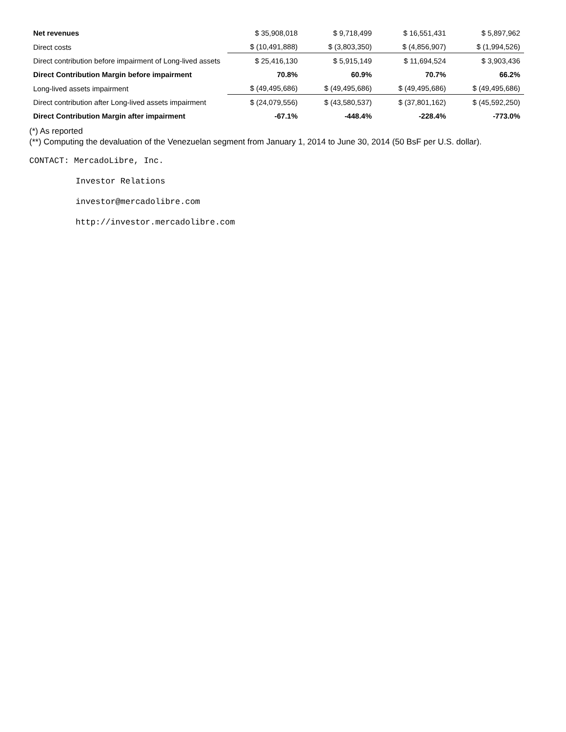| Net revenues | $ 35,908,018 | $ 9,718,499 | $ 16,551,431 | $ 5,897,962 |
| Direct costs | $ (10,491,888) | $ (3,803,350) | $ (4,856,907) | $ (1,994,526) |
| Direct contribution before impairment of Long-lived assets | $ 25,416,130 | $ 5,915,149 | $ 11,694,524 | $ 3,903,436 |
| Direct Contribution Margin before impairment | 70.8% | 60.9% | 70.7% | 66.2% |
| Long-lived assets impairment | $ (49,495,686) | $ (49,495,686) | $ (49,495,686) | $ (49,495,686) |
| Direct contribution after Long-lived assets impairment | $ (24,079,556) | $ (43,580,537) | $ (37,801,162) | $ (45,592,250) |
| Direct Contribution Margin after impairment | -67.1% | -448.4% | -228.4% | -773.0% |
(*) As reported
(**) Computing the devaluation of the Venezuelan segment from January 1, 2014 to June 30, 2014 (50 BsF per U.S. dollar).
CONTACT: MercadoLibre, Inc.
Investor Relations
investor@mercadolibre.com
http://investor.mercadolibre.com